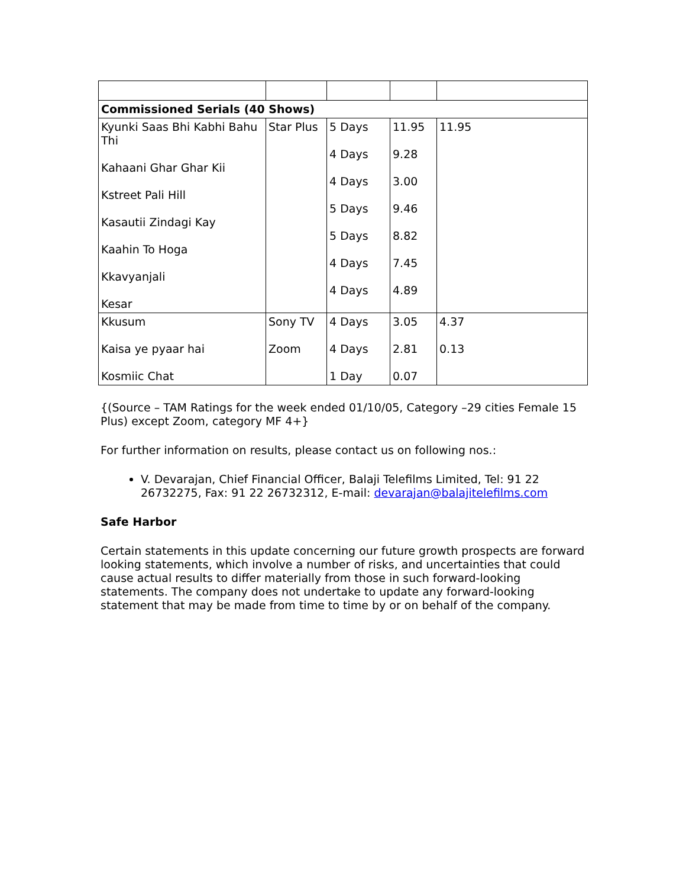| Commissioned Serials (40 Shows) | | | | |
| Kyunki Saas Bhi Kabhi Bahu Thi Kahaani Ghar Ghar Kii Kstreet Pali Hill Kasautii Zindagi Kay Kaahin To Hoga Kkavyanjali Kesar | Star Plus | 5 Days 4 Days 4 Days 5 Days 5 Days 4 Days 4 Days | 11.95 9.28 3.00 9.46 8.82 7.45 4.89 | 11.95 |
| Kkusum Kaisa ye pyaar hai Kosmiic Chat | Sony TV Zoom | 4 Days 4 Days 1 Day | 3.05 2.81 0.07 | 4.37 0.13 |
{(Source – TAM Ratings for the week ended 01/10/05, Category –29 cities Female 15 Plus) except Zoom, category MF 4+}
For further information on results, please contact us on following nos.:
V. Devarajan, Chief Financial Officer, Balaji Telefilms Limited, Tel: 91 22 26732275, Fax: 91 22 26732312, E-mail: devarajan@balajitelefilms.com
Safe Harbor
Certain statements in this update concerning our future growth prospects are forward looking statements, which involve a number of risks, and uncertainties that could cause actual results to differ materially from those in such forward-looking statements. The company does not undertake to update any forward-looking statement that may be made from time to time by or on behalf of the company.